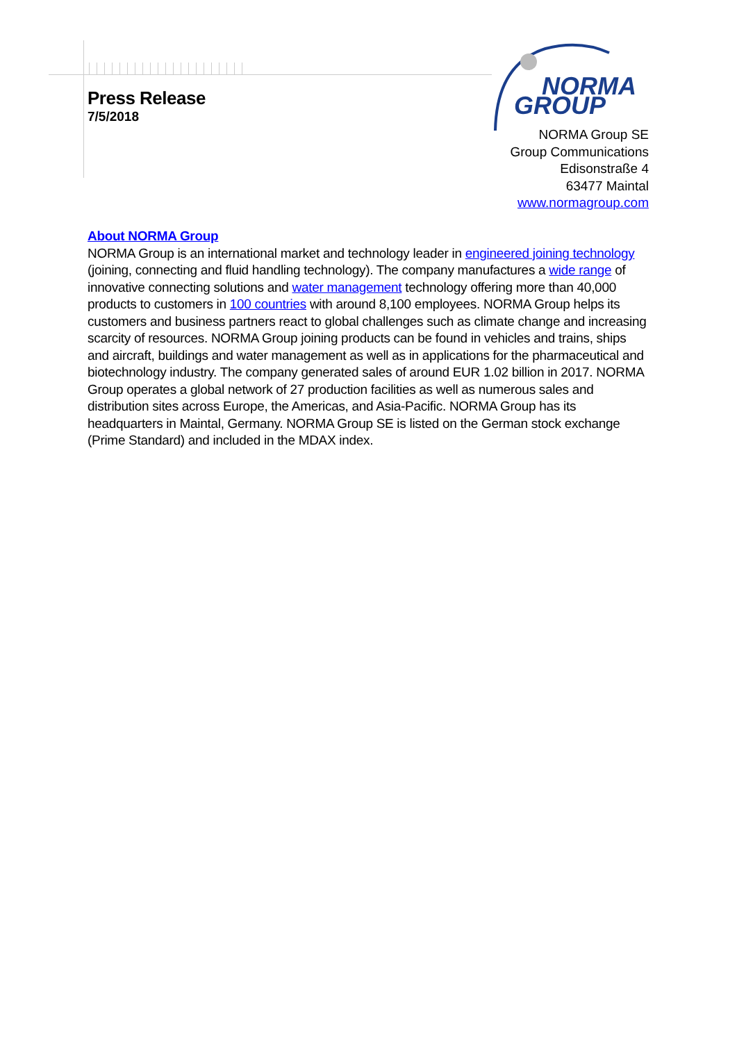Press Release
7/5/2018
NORMA
GROUP
NORMA Group SE
Group Communications
Edisonstraße 4
63477 Maintal
www.normagroup.com
About NORMA Group
NORMA Group is an international market and technology leader in engineered joining technology (joining, connecting and fluid handling technology). The company manufactures a wide range of innovative connecting solutions and water management technology offering more than 40,000 products to customers in 100 countries with around 8,100 employees. NORMA Group helps its customers and business partners react to global challenges such as climate change and increasing scarcity of resources. NORMA Group joining products can be found in vehicles and trains, ships and aircraft, buildings and water management as well as in applications for the pharmaceutical and biotechnology industry. The company generated sales of around EUR 1.02 billion in 2017. NORMA Group operates a global network of 27 production facilities as well as numerous sales and distribution sites across Europe, the Americas, and Asia-Pacific. NORMA Group has its headquarters in Maintal, Germany. NORMA Group SE is listed on the German stock exchange (Prime Standard) and included in the MDAX index.